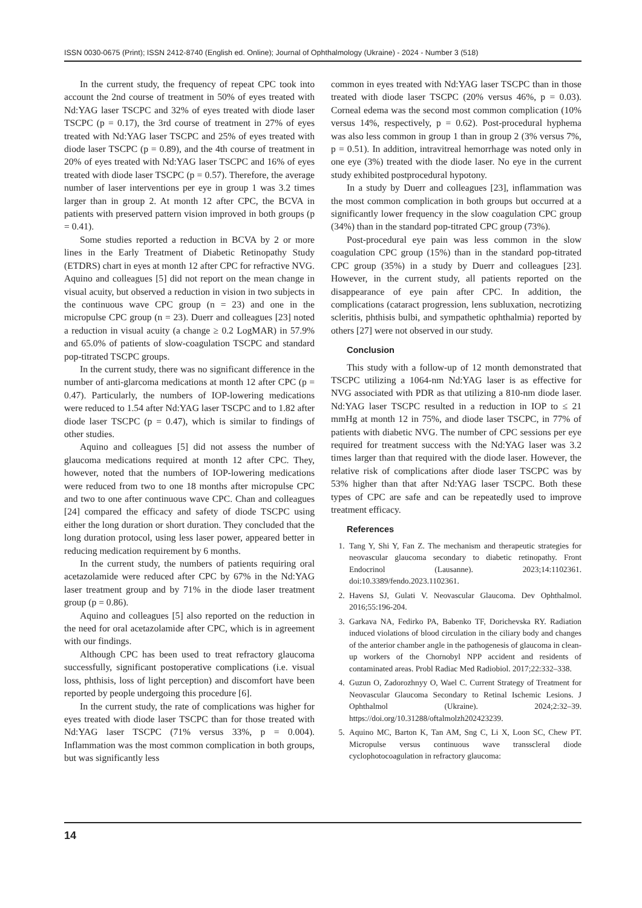ISSN 0030-0675 (Print); ISSN 2412-8740 (English ed. Online); Journal of Ophthalmology (Ukraine) - 2024 - Number 3 (518)
In the current study, the frequency of repeat CPC took into account the 2nd course of treatment in 50% of eyes treated with Nd:YAG laser TSCPC and 32% of eyes treated with diode laser TSCPC (p = 0.17), the 3rd course of treatment in 27% of eyes treated with Nd:YAG laser TSCPC and 25% of eyes treated with diode laser TSCPC (p = 0.89), and the 4th course of treatment in 20% of eyes treated with Nd:YAG laser TSCPC and 16% of eyes treated with diode laser TSCPC (p = 0.57). Therefore, the average number of laser interventions per eye in group 1 was 3.2 times larger than in group 2. At month 12 after CPC, the BCVA in patients with preserved pattern vision improved in both groups (p = 0.41).
Some studies reported a reduction in BCVA by 2 or more lines in the Early Treatment of Diabetic Retinopathy Study (ETDRS) chart in eyes at month 12 after CPC for refractive NVG. Aquino and colleagues [5] did not report on the mean change in visual acuity, but observed a reduction in vision in two subjects in the continuous wave CPC group (n = 23) and one in the micropulse CPC group (n = 23). Duerr and colleagues [23] noted a reduction in visual acuity (a change ≥ 0.2 LogMAR) in 57.9% and 65.0% of patients of slow-coagulation TSCPC and standard pop-titrated TSCPC groups.
In the current study, there was no significant difference in the number of anti-glarcoma medications at month 12 after CPC (p = 0.47). Particularly, the numbers of IOP-lowering medications were reduced to 1.54 after Nd:YAG laser TSCPC and to 1.82 after diode laser TSCPC (p = 0.47), which is similar to findings of other studies.
Aquino and colleagues [5] did not assess the number of glaucoma medications required at month 12 after CPC. They, however, noted that the numbers of IOP-lowering medications were reduced from two to one 18 months after micropulse CPC and two to one after continuous wave CPC. Chan and colleagues [24] compared the efficacy and safety of diode TSCPC using either the long duration or short duration. They concluded that the long duration protocol, using less laser power, appeared better in reducing medication requirement by 6 months.
In the current study, the numbers of patients requiring oral acetazolamide were reduced after CPC by 67% in the Nd:YAG laser treatment group and by 71% in the diode laser treatment group (p = 0.86).
Aquino and colleagues [5] also reported on the reduction in the need for oral acetazolamide after CPC, which is in agreement with our findings.
Although CPC has been used to treat refractory glaucoma successfully, significant postoperative complications (i.e. visual loss, phthisis, loss of light perception) and discomfort have been reported by people undergoing this procedure [6].
In the current study, the rate of complications was higher for eyes treated with diode laser TSCPC than for those treated with Nd:YAG laser TSCPC (71% versus 33%, p = 0.004). Inflammation was the most common complication in both groups, but was significantly less
common in eyes treated with Nd:YAG laser TSCPC than in those treated with diode laser TSCPC (20% versus 46%, p = 0.03). Corneal edema was the second most common complication (10% versus 14%, respectively, p = 0.62). Post-procedural hyphema was also less common in group 1 than in group 2 (3% versus 7%, p = 0.51). In addition, intravitreal hemorrhage was noted only in one eye (3%) treated with the diode laser. No eye in the current study exhibited postprocedural hypotony.
In a study by Duerr and colleagues [23], inflammation was the most common complication in both groups but occurred at a significantly lower frequency in the slow coagulation CPC group (34%) than in the standard pop-titrated CPC group (73%).
Post-procedural eye pain was less common in the slow coagulation CPC group (15%) than in the standard pop-titrated CPC group (35%) in a study by Duerr and colleagues [23]. However, in the current study, all patients reported on the disappearance of eye pain after CPC. In addition, the complications (cataract progression, lens subluxation, necrotizing scleritis, phthisis bulbi, and sympathetic ophthalmia) reported by others [27] were not observed in our study.
Conclusion
This study with a follow-up of 12 month demonstrated that TSCPC utilizing a 1064-nm Nd:YAG laser is as effective for NVG associated with PDR as that utilizing a 810-nm diode laser. Nd:YAG laser TSCPC resulted in a reduction in IOP to ≤ 21 mmHg at month 12 in 75%, and diode laser TSCPC, in 77% of patients with diabetic NVG. The number of CPC sessions per eye required for treatment success with the Nd:YAG laser was 3.2 times larger than that required with the diode laser. However, the relative risk of complications after diode laser TSCPC was by 53% higher than that after Nd:YAG laser TSCPC. Both these types of CPC are safe and can be repeatedly used to improve treatment efficacy.
References
1. Tang Y, Shi Y, Fan Z. The mechanism and therapeutic strategies for neovascular glaucoma secondary to diabetic retinopathy. Front Endocrinol (Lausanne). 2023;14:1102361. doi:10.3389/fendo.2023.1102361.
2. Havens SJ, Gulati V. Neovascular Glaucoma. Dev Ophthalmol. 2016;55:196-204.
3. Garkava NA, Fedirko PA, Babenko TF, Dorichevska RY. Radiation induced violations of blood circulation in the ciliary body and changes of the anterior chamber angle in the pathogenesis of glaucoma in clean-up workers of the Chornobyl NPP accident and residents of contaminated areas. Probl Radiac Med Radiobiol. 2017;22:332–338.
4. Guzun O, Zadorozhnyy O, Wael C. Current Strategy of Treatment for Neovascular Glaucoma Secondary to Retinal Ischemic Lesions. J Ophthalmol (Ukraine). 2024;2:32–39. https://doi.org/10.31288/oftalmolzh202423239.
5. Aquino MC, Barton K, Tan AM, Sng C, Li X, Loon SC, Chew PT. Micropulse versus continuous wave transscleral diode cyclophotocoagulation in refractory glaucoma:
14